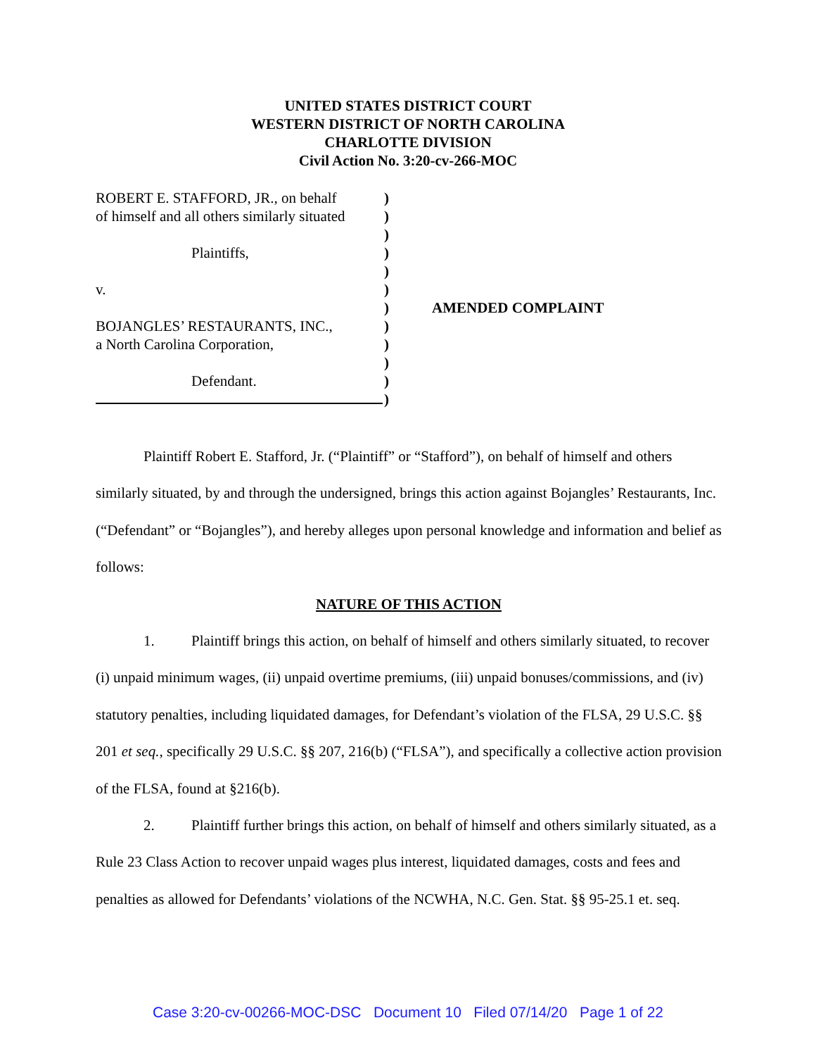UNITED STATES DISTRICT COURT
WESTERN DISTRICT OF NORTH CAROLINA
CHARLOTTE DIVISION
Civil Action No. 3:20-cv-266-MOC
ROBERT E. STAFFORD, JR., on behalf
of himself and all others similarly situated
Plaintiffs,
v.
BOJANGLES’ RESTAURANTS, INC.,
a North Carolina Corporation,
Defendant.
)
)
)
)
)
)
)
)
)
)
)
)
AMENDED COMPLAINT
Plaintiff Robert E. Stafford, Jr. (“Plaintiff” or “Stafford”), on behalf of himself and others similarly situated, by and through the undersigned, brings this action against Bojangles’ Restaurants, Inc. (“Defendant” or “Bojangles”), and hereby alleges upon personal knowledge and information and belief as follows:
NATURE OF THIS ACTION
1. Plaintiff brings this action, on behalf of himself and others similarly situated, to recover (i) unpaid minimum wages, (ii) unpaid overtime premiums, (iii) unpaid bonuses/commissions, and (iv) statutory penalties, including liquidated damages, for Defendant’s violation of the FLSA, 29 U.S.C. §§ 201 et seq., specifically 29 U.S.C. §§ 207, 216(b) (“FLSA”), and specifically a collective action provision of the FLSA, found at §216(b).
2. Plaintiff further brings this action, on behalf of himself and others similarly situated, as a Rule 23 Class Action to recover unpaid wages plus interest, liquidated damages, costs and fees and penalties as allowed for Defendants’ violations of the NCWHA, N.C. Gen. Stat. §§ 95-25.1 et. seq.
Case 3:20-cv-00266-MOC-DSC Document 10 Filed 07/14/20 Page 1 of 22